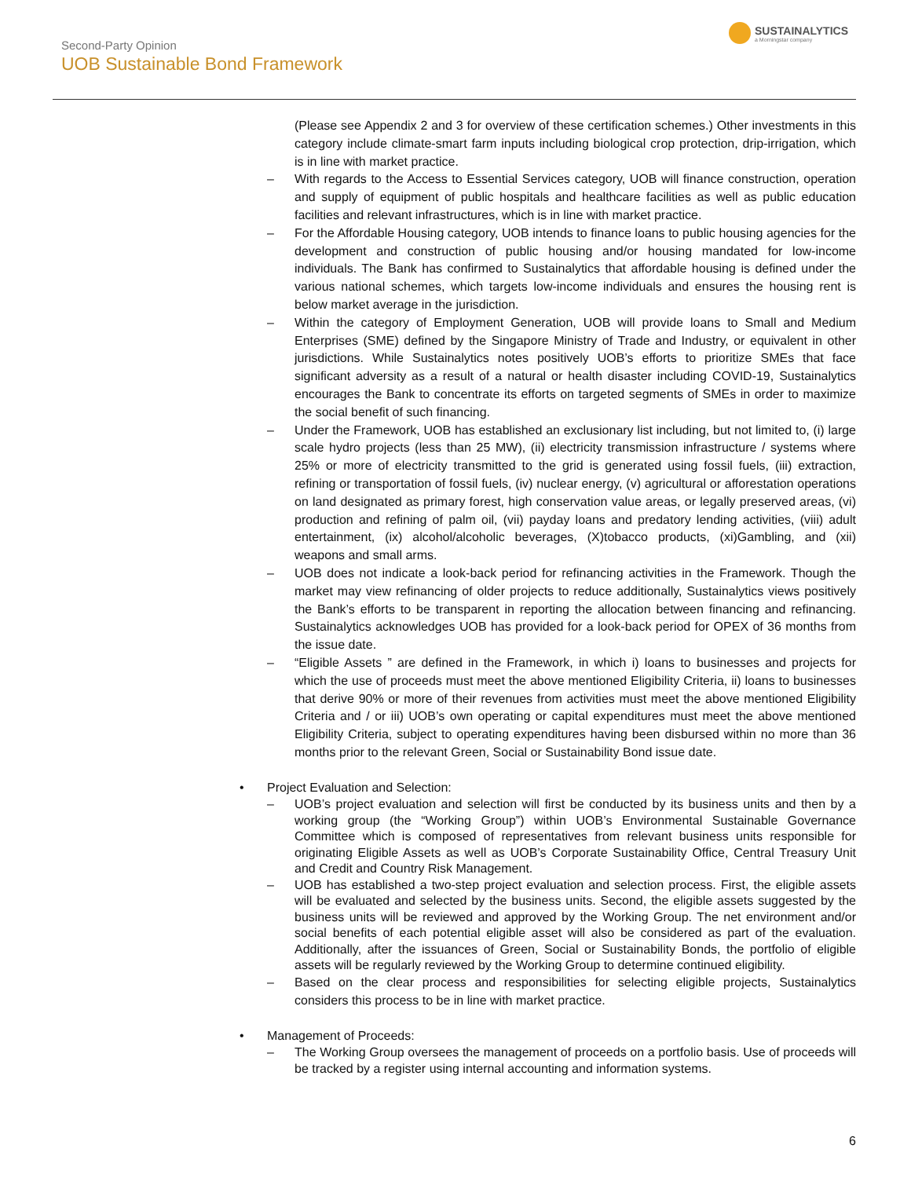Second-Party Opinion
UOB Sustainable Bond Framework
SUSTAINALYTICS
a Morningstar company
(Please see Appendix 2 and 3 for overview of these certification schemes.) Other investments in this category include climate-smart farm inputs including biological crop protection, drip-irrigation, which is in line with market practice.
– With regards to the Access to Essential Services category, UOB will finance construction, operation and supply of equipment of public hospitals and healthcare facilities as well as public education facilities and relevant infrastructures, which is in line with market practice.
– For the Affordable Housing category, UOB intends to finance loans to public housing agencies for the development and construction of public housing and/or housing mandated for low-income individuals. The Bank has confirmed to Sustainalytics that affordable housing is defined under the various national schemes, which targets low-income individuals and ensures the housing rent is below market average in the jurisdiction.
– Within the category of Employment Generation, UOB will provide loans to Small and Medium Enterprises (SME) defined by the Singapore Ministry of Trade and Industry, or equivalent in other jurisdictions. While Sustainalytics notes positively UOB’s efforts to prioritize SMEs that face significant adversity as a result of a natural or health disaster including COVID-19, Sustainalytics encourages the Bank to concentrate its efforts on targeted segments of SMEs in order to maximize the social benefit of such financing.
– Under the Framework, UOB has established an exclusionary list including, but not limited to, (i) large scale hydro projects (less than 25 MW), (ii) electricity transmission infrastructure / systems where 25% or more of electricity transmitted to the grid is generated using fossil fuels, (iii) extraction, refining or transportation of fossil fuels, (iv) nuclear energy, (v) agricultural or afforestation operations on land designated as primary forest, high conservation value areas, or legally preserved areas, (vi) production and refining of palm oil, (vii) payday loans and predatory lending activities, (viii) adult entertainment, (ix) alcohol/alcoholic beverages, (X)tobacco products, (xi)Gambling, and (xii) weapons and small arms.
– UOB does not indicate a look-back period for refinancing activities in the Framework. Though the market may view refinancing of older projects to reduce additionally, Sustainalytics views positively the Bank’s efforts to be transparent in reporting the allocation between financing and refinancing. Sustainalytics acknowledges UOB has provided for a look-back period for OPEX of 36 months from the issue date.
– “Eligible Assets ” are defined in the Framework, in which i) loans to businesses and projects for which the use of proceeds must meet the above mentioned Eligibility Criteria, ii) loans to businesses that derive 90% or more of their revenues from activities must meet the above mentioned Eligibility Criteria and / or iii) UOB’s own operating or capital expenditures must meet the above mentioned Eligibility Criteria, subject to operating expenditures having been disbursed within no more than 36 months prior to the relevant Green, Social or Sustainability Bond issue date.
• Project Evaluation and Selection:
– UOB’s project evaluation and selection will first be conducted by its business units and then by a working group (the “Working Group”) within UOB’s Environmental Sustainable Governance Committee which is composed of representatives from relevant business units responsible for originating Eligible Assets as well as UOB’s Corporate Sustainability Office, Central Treasury Unit and Credit and Country Risk Management.
– UOB has established a two-step project evaluation and selection process. First, the eligible assets will be evaluated and selected by the business units. Second, the eligible assets suggested by the business units will be reviewed and approved by the Working Group. The net environment and/or social benefits of each potential eligible asset will also be considered as part of the evaluation. Additionally, after the issuances of Green, Social or Sustainability Bonds, the portfolio of eligible assets will be regularly reviewed by the Working Group to determine continued eligibility.
– Based on the clear process and responsibilities for selecting eligible projects, Sustainalytics considers this process to be in line with market practice.
• Management of Proceeds:
– The Working Group oversees the management of proceeds on a portfolio basis. Use of proceeds will be tracked by a register using internal accounting and information systems.
6